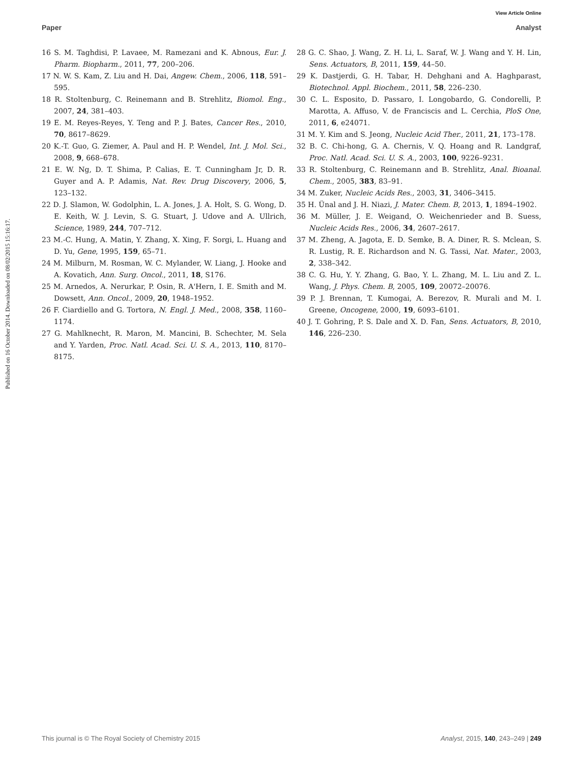View Article Online
Paper Analyst
Published on 16 October 2014. Downloaded on 08/02/2015 15:16:17.
16 S. M. Taghdisi, P. Lavaee, M. Ramezani and K. Abnous, Eur. J. Pharm. Biopharm., 2011, 77, 200–206.
17 N. W. S. Kam, Z. Liu and H. Dai, Angew. Chem., 2006, 118, 591–595.
18 R. Stoltenburg, C. Reinemann and B. Strehlitz, Biomol. Eng., 2007, 24, 381–403.
19 E. M. Reyes-Reyes, Y. Teng and P. J. Bates, Cancer Res., 2010, 70, 8617–8629.
20 K.-T. Guo, G. Ziemer, A. Paul and H. P. Wendel, Int. J. Mol. Sci., 2008, 9, 668–678.
21 E. W. Ng, D. T. Shima, P. Calias, E. T. Cunningham Jr, D. R. Guyer and A. P. Adamis, Nat. Rev. Drug Discovery, 2006, 5, 123–132.
22 D. J. Slamon, W. Godolphin, L. A. Jones, J. A. Holt, S. G. Wong, D. E. Keith, W. J. Levin, S. G. Stuart, J. Udove and A. Ullrich, Science, 1989, 244, 707–712.
23 M.-C. Hung, A. Matin, Y. Zhang, X. Xing, F. Sorgi, L. Huang and D. Yu, Gene, 1995, 159, 65–71.
24 M. Milburn, M. Rosman, W. C. Mylander, W. Liang, J. Hooke and A. Kovatich, Ann. Surg. Oncol., 2011, 18, S176.
25 M. Arnedos, A. Nerurkar, P. Osin, R. A'Hern, I. E. Smith and M. Dowsett, Ann. Oncol., 2009, 20, 1948–1952.
26 F. Ciardiello and G. Tortora, N. Engl. J. Med., 2008, 358, 1160–1174.
27 G. Mahlknecht, R. Maron, M. Mancini, B. Schechter, M. Sela and Y. Yarden, Proc. Natl. Acad. Sci. U. S. A., 2013, 110, 8170–8175.
28 G. C. Shao, J. Wang, Z. H. Li, L. Saraf, W. J. Wang and Y. H. Lin, Sens. Actuators, B, 2011, 159, 44–50.
29 K. Dastjerdi, G. H. Tabar, H. Dehghani and A. Haghparast, Biotechnol. Appl. Biochem., 2011, 58, 226–230.
30 C. L. Esposito, D. Passaro, I. Longobardo, G. Condorelli, P. Marotta, A. Affuso, V. de Franciscis and L. Cerchia, PloS One, 2011, 6, e24071.
31 M. Y. Kim and S. Jeong, Nucleic Acid Ther., 2011, 21, 173–178.
32 B. C. Chi-hong, G. A. Chernis, V. Q. Hoang and R. Landgraf, Proc. Natl. Acad. Sci. U. S. A., 2003, 100, 9226–9231.
33 R. Stoltenburg, C. Reinemann and B. Strehlitz, Anal. Bioanal. Chem., 2005, 383, 83–91.
34 M. Zuker, Nucleic Acids Res., 2003, 31, 3406–3415.
35 H. Ünal and J. H. Niazi, J. Mater. Chem. B, 2013, 1, 1894–1902.
36 M. Müller, J. E. Weigand, O. Weichenrieder and B. Suess, Nucleic Acids Res., 2006, 34, 2607–2617.
37 M. Zheng, A. Jagota, E. D. Semke, B. A. Diner, R. S. Mclean, S. R. Lustig, R. E. Richardson and N. G. Tassi, Nat. Mater., 2003, 2, 338–342.
38 C. G. Hu, Y. Y. Zhang, G. Bao, Y. L. Zhang, M. L. Liu and Z. L. Wang, J. Phys. Chem. B, 2005, 109, 20072–20076.
39 P. J. Brennan, T. Kumogai, A. Berezov, R. Murali and M. I. Greene, Oncogene, 2000, 19, 6093–6101.
40 J. T. Gohring, P. S. Dale and X. D. Fan, Sens. Actuators, B, 2010, 146, 226–230.
This journal is © The Royal Society of Chemistry 2015 Analyst, 2015, 140, 243–249 | 249